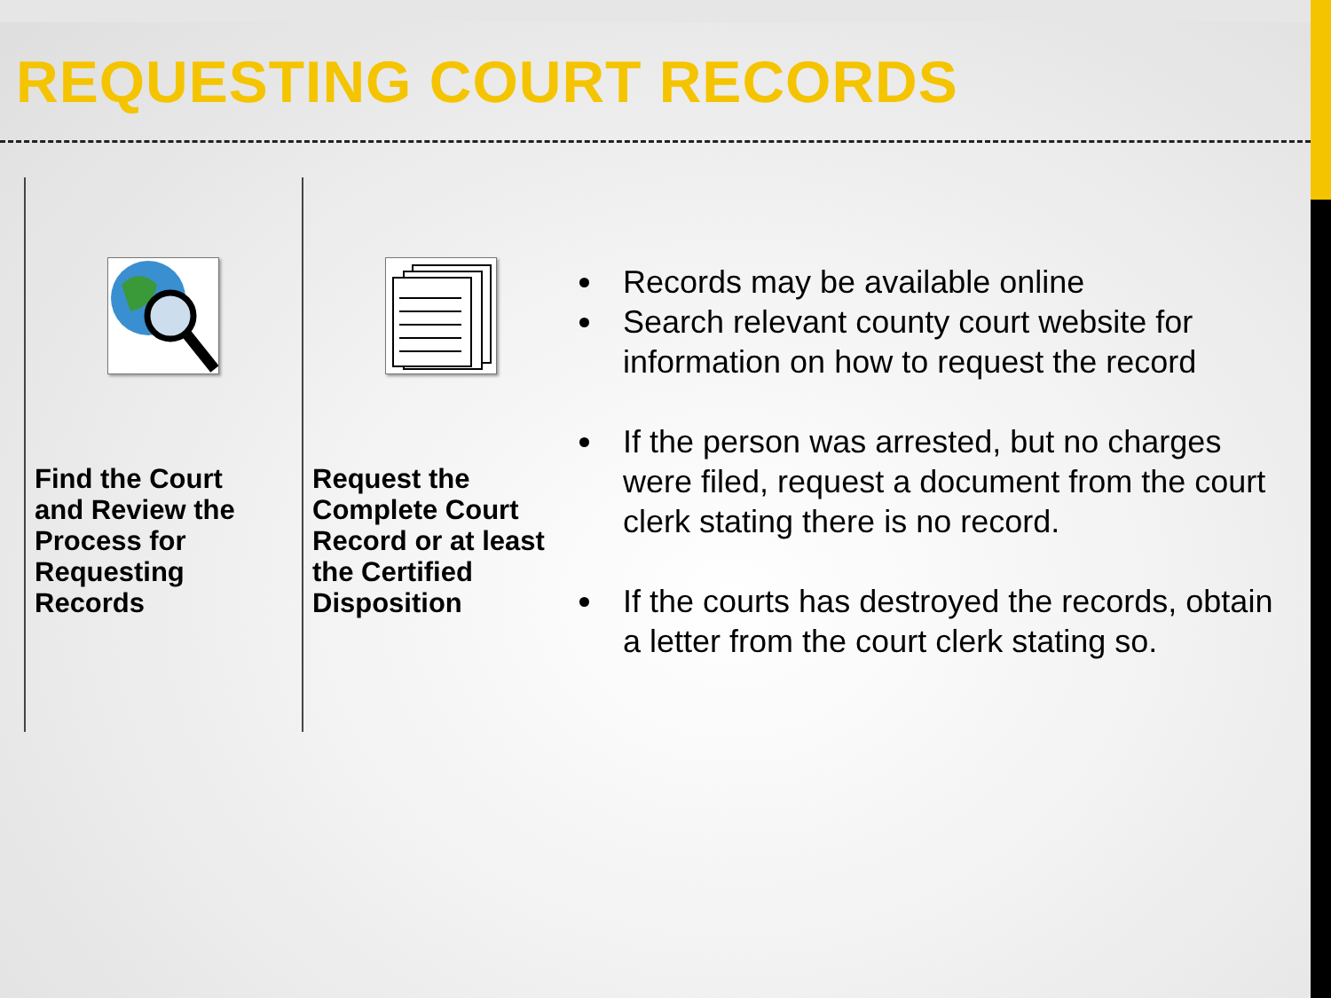REQUESTING COURT RECORDS
Find the Court
and Review the
Process for
Requesting
Records
Request the
Complete Court
Record or at least
the Certified
Disposition
Records may be available online
Search relevant county court website for information on how to request the record
If the person was arrested, but no charges were filed, request a document from the court clerk stating there is no record.
If the courts has destroyed the records, obtain a letter from the court clerk stating so.